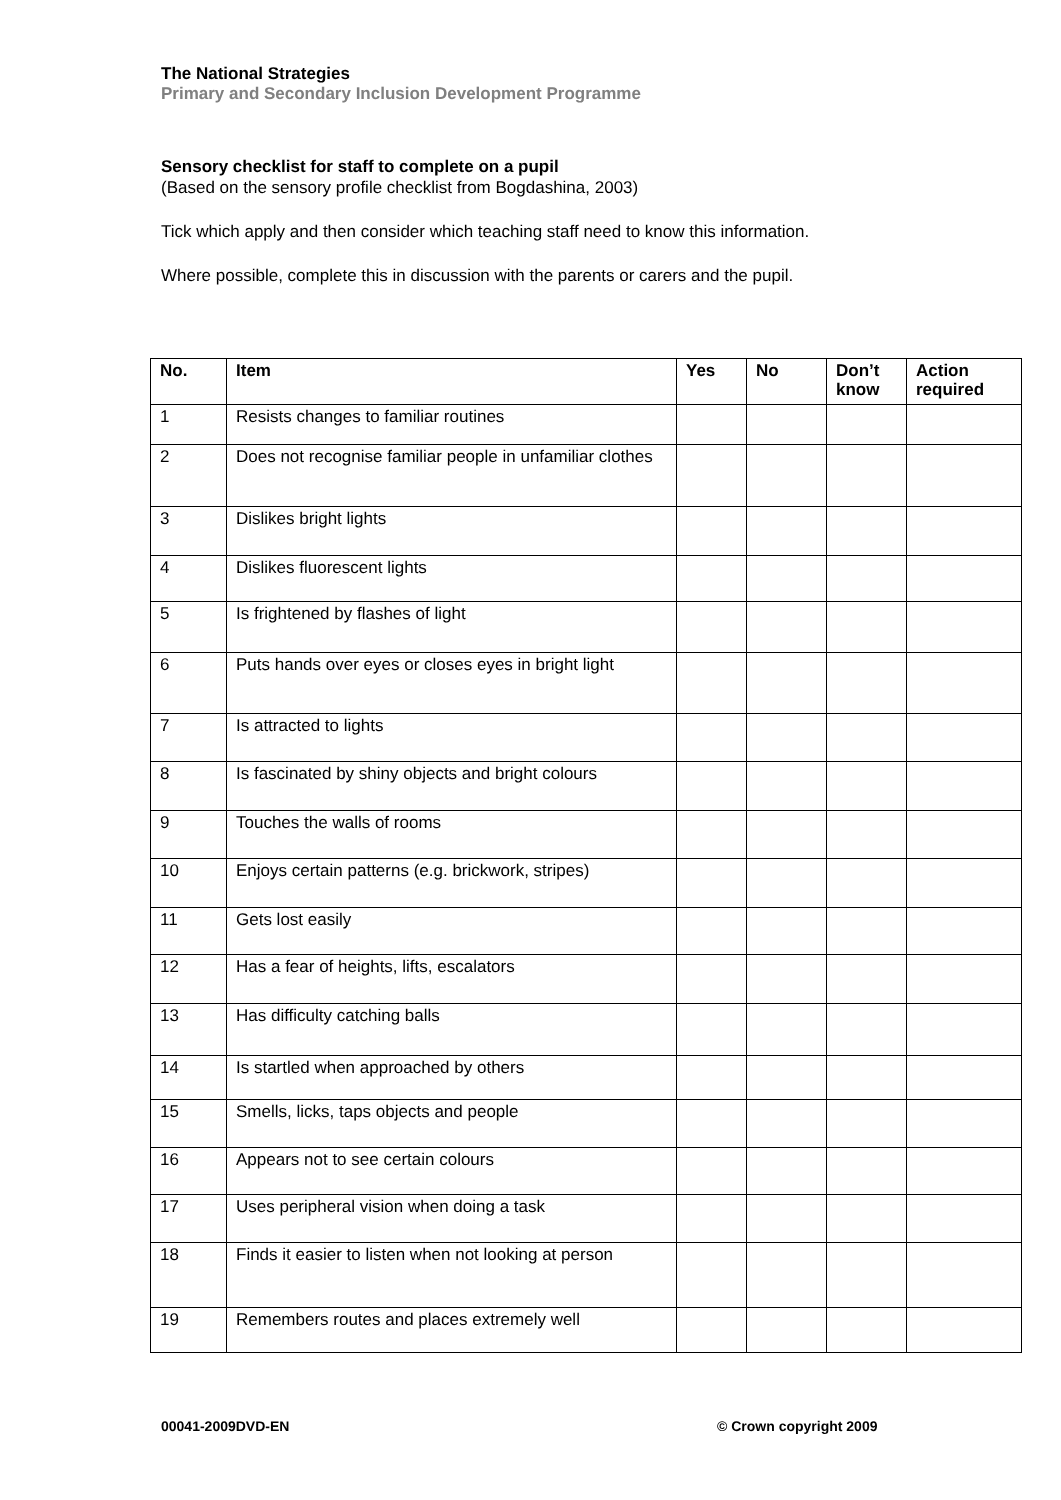The National Strategies
Primary and Secondary Inclusion Development Programme
Sensory checklist for staff to complete on a pupil
(Based on the sensory profile checklist from Bogdashina, 2003)
Tick which apply and then consider which teaching staff need to know this information.
Where possible, complete this in discussion with the parents or carers and the pupil.
| No. | Item | Yes | No | Don’t know | Action required |
| --- | --- | --- | --- | --- | --- |
| 1 | Resists changes to familiar routines | | | | |
| 2 | Does not recognise familiar people in unfamiliar clothes | | | | |
| 3 | Dislikes bright lights | | | | |
| 4 | Dislikes fluorescent lights | | | | |
| 5 | Is frightened by flashes of light | | | | |
| 6 | Puts hands over eyes or closes eyes in bright light | | | | |
| 7 | Is attracted to lights | | | | |
| 8 | Is fascinated by shiny objects and bright colours | | | | |
| 9 | Touches the walls of rooms | | | | |
| 10 | Enjoys certain patterns (e.g. brickwork, stripes) | | | | |
| 11 | Gets lost easily | | | | |
| 12 | Has a fear of heights, lifts, escalators | | | | |
| 13 | Has difficulty catching balls | | | | |
| 14 | Is startled when approached by others | | | | |
| 15 | Smells, licks, taps objects and people | | | | |
| 16 | Appears not to see certain colours | | | | |
| 17 | Uses peripheral vision when doing a task | | | | |
| 18 | Finds it easier to listen when not looking at person | | | | |
| 19 | Remembers routes and places extremely well | | | | |
00041-2009DVD-EN © Crown copyright 2009